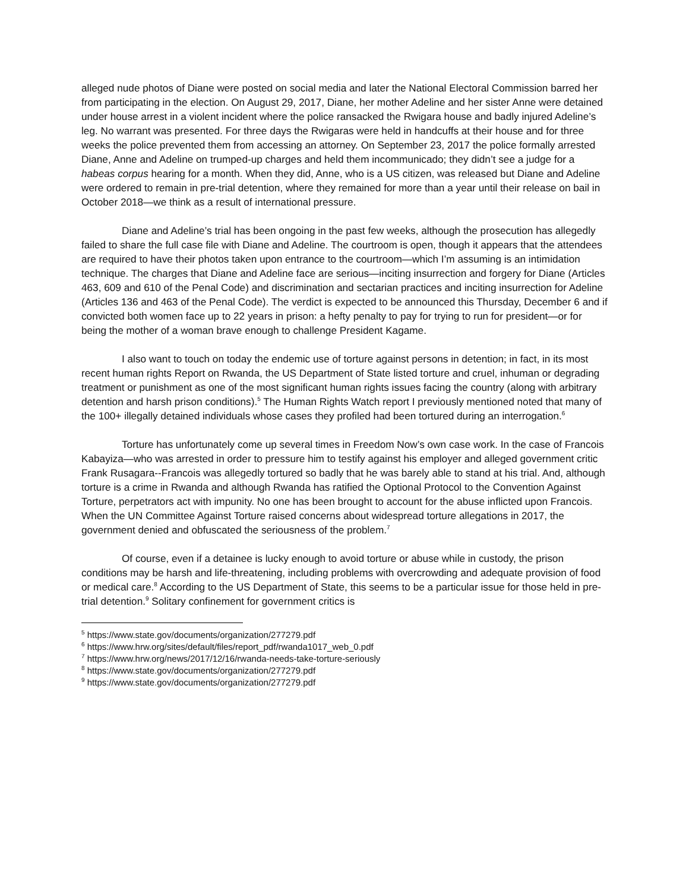alleged nude photos of Diane were posted on social media and later the National Electoral Commission barred her from participating in the election. On August 29, 2017, Diane, her mother Adeline and her sister Anne were detained under house arrest in a violent incident where the police ransacked the Rwigara house and badly injured Adeline’s leg. No warrant was presented. For three days the Rwigaras were held in handcuffs at their house and for three weeks the police prevented them from accessing an attorney. On September 23, 2017 the police formally arrested Diane, Anne and Adeline on trumped-up charges and held them incommunicado; they didn’t see a judge for a habeas corpus hearing for a month. When they did, Anne, who is a US citizen, was released but Diane and Adeline were ordered to remain in pre-trial detention, where they remained for more than a year until their release on bail in October 2018—we think as a result of international pressure.
Diane and Adeline’s trial has been ongoing in the past few weeks, although the prosecution has allegedly failed to share the full case file with Diane and Adeline. The courtroom is open, though it appears that the attendees are required to have their photos taken upon entrance to the courtroom—which I’m assuming is an intimidation technique. The charges that Diane and Adeline face are serious—inciting insurrection and forgery for Diane (Articles 463, 609 and 610 of the Penal Code) and discrimination and sectarian practices and inciting insurrection for Adeline (Articles 136 and 463 of the Penal Code). The verdict is expected to be announced this Thursday, December 6 and if convicted both women face up to 22 years in prison: a hefty penalty to pay for trying to run for president—or for being the mother of a woman brave enough to challenge President Kagame.
I also want to touch on today the endemic use of torture against persons in detention; in fact, in its most recent human rights Report on Rwanda, the US Department of State listed torture and cruel, inhuman or degrading treatment or punishment as one of the most significant human rights issues facing the country (along with arbitrary detention and harsh prison conditions).<sup>5</sup> The Human Rights Watch report I previously mentioned noted that many of the 100+ illegally detained individuals whose cases they profiled had been tortured during an interrogation.<sup>6</sup>
Torture has unfortunately come up several times in Freedom Now’s own case work. In the case of Francois Kabayiza—who was arrested in order to pressure him to testify against his employer and alleged government critic Frank Rusagara--Francois was allegedly tortured so badly that he was barely able to stand at his trial. And, although torture is a crime in Rwanda and although Rwanda has ratified the Optional Protocol to the Convention Against Torture, perpetrators act with impunity. No one has been brought to account for the abuse inflicted upon Francois. When the UN Committee Against Torture raised concerns about widespread torture allegations in 2017, the government denied and obfuscated the seriousness of the problem.<sup>7</sup>
Of course, even if a detainee is lucky enough to avoid torture or abuse while in custody, the prison conditions may be harsh and life-threatening, including problems with overcrowding and adequate provision of food or medical care.<sup>8</sup> According to the US Department of State, this seems to be a particular issue for those held in pre-trial detention.<sup>9</sup> Solitary confinement for government critics is
<sup>5</sup> https://www.state.gov/documents/organization/277279.pdf
<sup>6</sup> https://www.hrw.org/sites/default/files/report_pdf/rwanda1017_web_0.pdf
<sup>7</sup> https://www.hrw.org/news/2017/12/16/rwanda-needs-take-torture-seriously
<sup>8</sup> https://www.state.gov/documents/organization/277279.pdf
<sup>9</sup> https://www.state.gov/documents/organization/277279.pdf